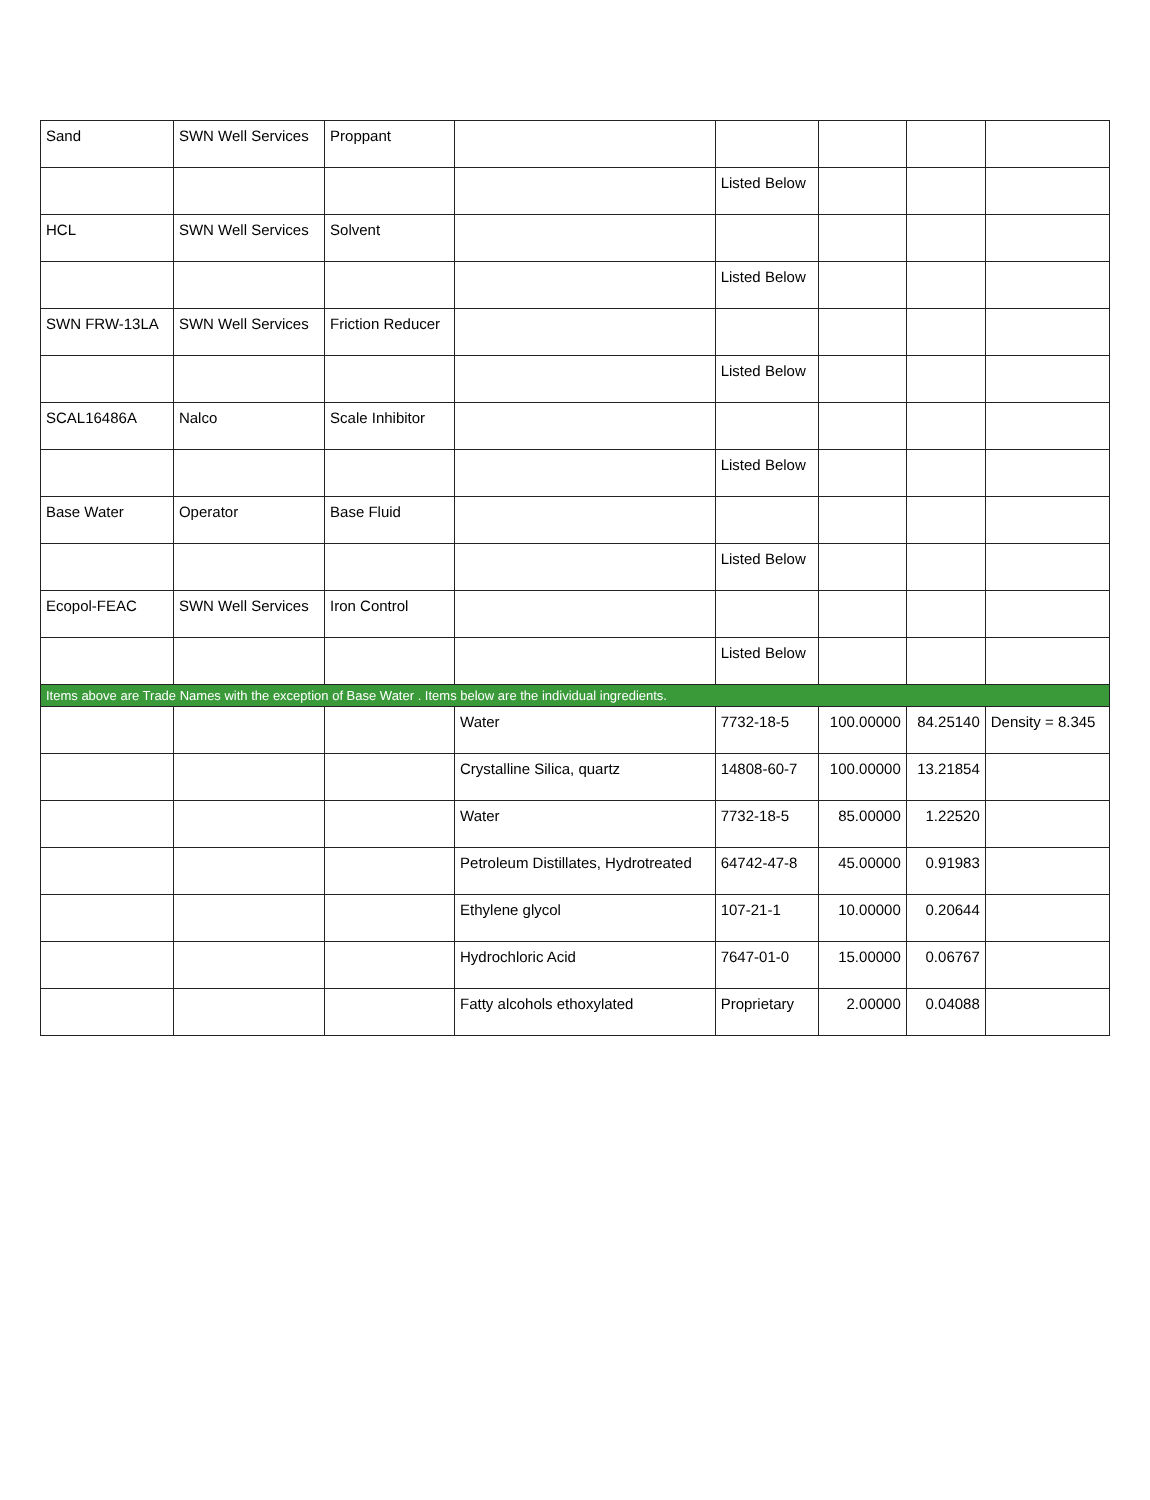| Sand | SWN Well Services | Proppant | | | | | |
| | | | | Listed Below | | | |
| HCL | SWN Well Services | Solvent | | | | | |
| | | | | Listed Below | | | |
| SWN FRW-13LA | SWN Well Services | Friction Reducer | | | | | |
| | | | | Listed Below | | | |
| SCAL16486A | Nalco | Scale Inhibitor | | | | | |
| | | | | Listed Below | | | |
| Base Water | Operator | Base Fluid | | | | | |
| | | | | Listed Below | | | |
| Ecopol-FEAC | SWN Well Services | Iron Control | | | | | |
| | | | | Listed Below | | | |
| Items above are Trade Names with the exception of Base Water . Items below are the individual ingredients. | | | | | | | |
| | | | Water | 7732-18-5 | 100.00000 | 84.25140 | Density = 8.345 |
| | | | Crystalline Silica, quartz | 14808-60-7 | 100.00000 | 13.21854 | |
| | | | Water | 7732-18-5 | 85.00000 | 1.22520 | |
| | | | Petroleum Distillates, Hydrotreated | 64742-47-8 | 45.00000 | 0.91983 | |
| | | | Ethylene glycol | 107-21-1 | 10.00000 | 0.20644 | |
| | | | Hydrochloric Acid | 7647-01-0 | 15.00000 | 0.06767 | |
| | | | Fatty alcohols ethoxylated | Proprietary | 2.00000 | 0.04088 | |